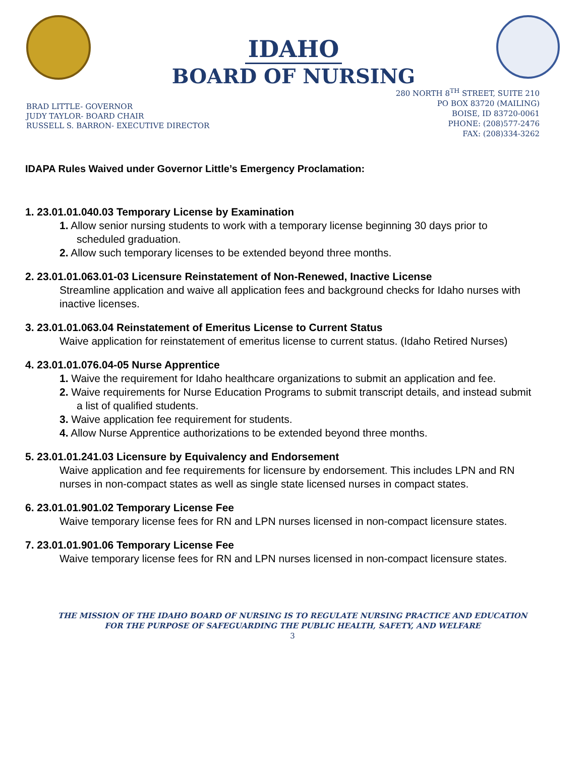IDAHO
BOARD OF NURSING
BRAD LITTLE- GOVERNOR
JUDY TAYLOR- BOARD CHAIR
RUSSELL S. BARRON- EXECUTIVE DIRECTOR
280 NORTH 8<sup>TH</sup> STREET, SUITE 210
PO BOX 83720 (MAILING)
BOISE, ID 83720-0061
PHONE: (208)577-2476
FAX: (208)334-3262
IDAPA Rules Waived under Governor Little’s Emergency Proclamation:
1. 23.01.01.040.03 Temporary License by Examination
1. Allow senior nursing students to work with a temporary license beginning 30 days prior to scheduled graduation.
2. Allow such temporary licenses to be extended beyond three months.
2. 23.01.01.063.01-03 Licensure Reinstatement of Non-Renewed, Inactive License
Streamline application and waive all application fees and background checks for Idaho nurses with inactive licenses.
3. 23.01.01.063.04 Reinstatement of Emeritus License to Current Status
Waive application for reinstatement of emeritus license to current status. (Idaho Retired Nurses)
4. 23.01.01.076.04-05 Nurse Apprentice
1. Waive the requirement for Idaho healthcare organizations to submit an application and fee.
2. Waive requirements for Nurse Education Programs to submit transcript details, and instead submit a list of qualified students.
3. Waive application fee requirement for students.
4. Allow Nurse Apprentice authorizations to be extended beyond three months.
5. 23.01.01.241.03 Licensure by Equivalency and Endorsement
Waive application and fee requirements for licensure by endorsement. This includes LPN and RN nurses in non-compact states as well as single state licensed nurses in compact states.
6. 23.01.01.901.02 Temporary License Fee
Waive temporary license fees for RN and LPN nurses licensed in non-compact licensure states.
7. 23.01.01.901.06 Temporary License Fee
Waive temporary license fees for RN and LPN nurses licensed in non-compact licensure states.
THE MISSION OF THE IDAHO BOARD OF NURSING IS TO REGULATE NURSING PRACTICE AND EDUCATION
FOR THE PURPOSE OF SAFEGUARDING THE PUBLIC HEALTH, SAFETY, AND WELFARE
3